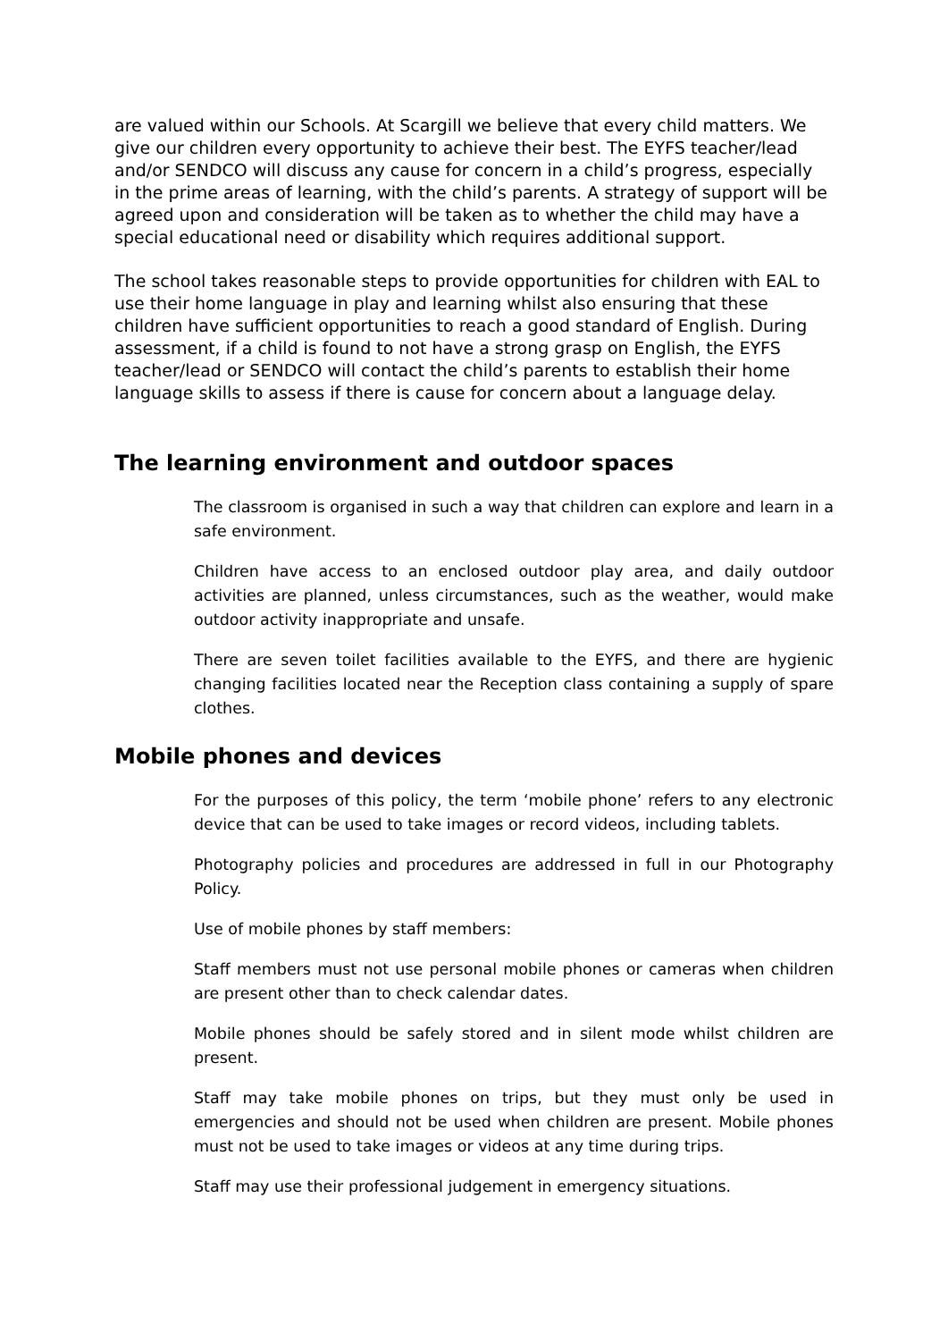are valued within our Schools. At Scargill we believe that every child matters. We give our children every opportunity to achieve their best. The EYFS teacher/lead and/or SENDCO will discuss any cause for concern in a child’s progress, especially in the prime areas of learning, with the child’s parents. A strategy of support will be agreed upon and consideration will be taken as to whether the child may have a special educational need or disability which requires additional support.
The school takes reasonable steps to provide opportunities for children with EAL to use their home language in play and learning whilst also ensuring that these children have sufficient opportunities to reach a good standard of English. During assessment, if a child is found to not have a strong grasp on English, the EYFS teacher/lead or SENDCO will contact the child’s parents to establish their home language skills to assess if there is cause for concern about a language delay.
The learning environment and outdoor spaces
The classroom is organised in such a way that children can explore and learn in a safe environment.
Children have access to an enclosed outdoor play area, and daily outdoor activities are planned, unless circumstances, such as the weather, would make outdoor activity inappropriate and unsafe.
There are seven toilet facilities available to the EYFS, and there are hygienic changing facilities located near the Reception class containing a supply of spare clothes.
Mobile phones and devices
For the purposes of this policy, the term ‘mobile phone’ refers to any electronic device that can be used to take images or record videos, including tablets.
Photography policies and procedures are addressed in full in our Photography Policy.
Use of mobile phones by staff members:
Staff members must not use personal mobile phones or cameras when children are present other than to check calendar dates.
Mobile phones should be safely stored and in silent mode whilst children are present.
Staff may take mobile phones on trips, but they must only be used in emergencies and should not be used when children are present. Mobile phones must not be used to take images or videos at any time during trips.
Staff may use their professional judgement in emergency situations.